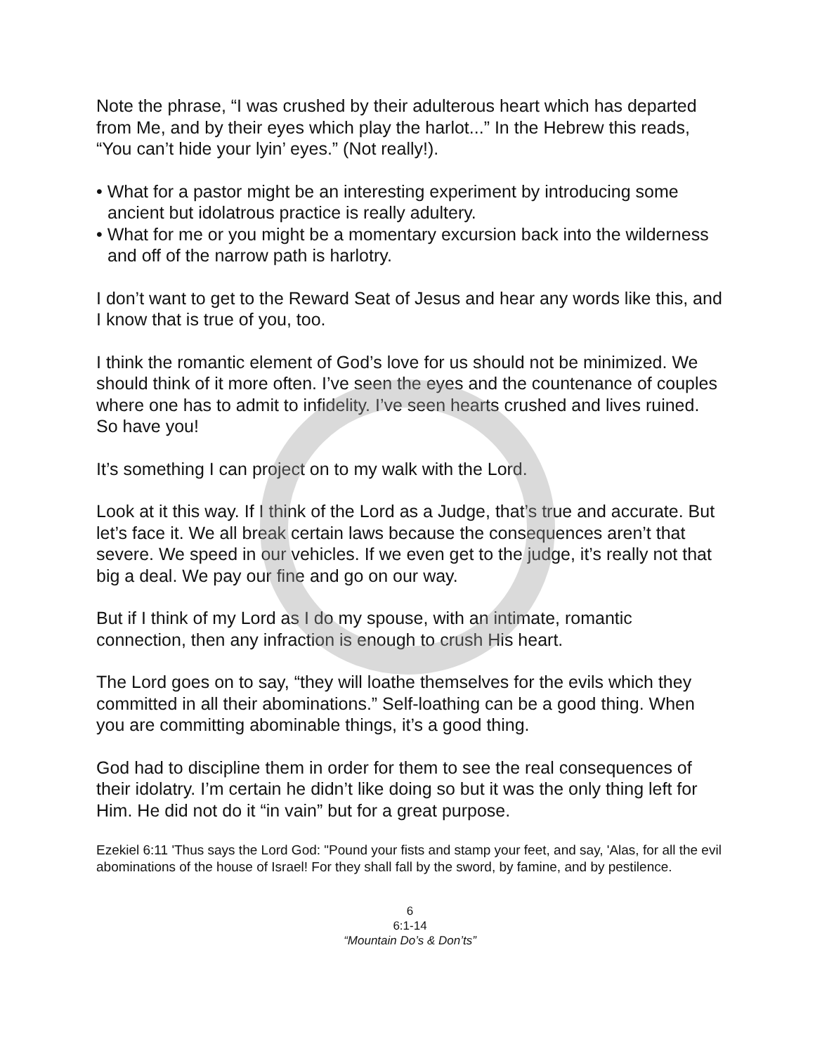Note the phrase, “I was crushed by their adulterous heart which has departed from Me, and by their eyes which play the harlot...” In the Hebrew this reads, “You can’t hide your lyin’ eyes.” (Not really!).
• What for a pastor might be an interesting experiment by introducing some ancient but idolatrous practice is really adultery.
• What for me or you might be a momentary excursion back into the wilderness and off of the narrow path is harlotry.
I don’t want to get to the Reward Seat of Jesus and hear any words like this, and I know that is true of you, too.
I think the romantic element of God’s love for us should not be minimized. We should think of it more often. I’ve seen the eyes and the countenance of couples where one has to admit to infidelity. I’ve seen hearts crushed and lives ruined. So have you!
It’s something I can project on to my walk with the Lord.
Look at it this way. If I think of the Lord as a Judge, that’s true and accurate. But let’s face it. We all break certain laws because the consequences aren’t that severe. We speed in our vehicles. If we even get to the judge, it’s really not that big a deal. We pay our fine and go on our way.
But if I think of my Lord as I do my spouse, with an intimate, romantic connection, then any infraction is enough to crush His heart.
The Lord goes on to say, “they will loathe themselves for the evils which they committed in all their abominations.” Self-loathing can be a good thing. When you are committing abominable things, it’s a good thing.
God had to discipline them in order for them to see the real consequences of their idolatry. I’m certain he didn’t like doing so but it was the only thing left for Him. He did not do it “in vain” but for a great purpose.
Ezekiel 6:11 'Thus says the Lord God: "Pound your fists and stamp your feet, and say, 'Alas, for all the evil abominations of the house of Israel! For they shall fall by the sword, by famine, and by pestilence.
6
6:1-14
“Mountain Do’s & Don’ts”